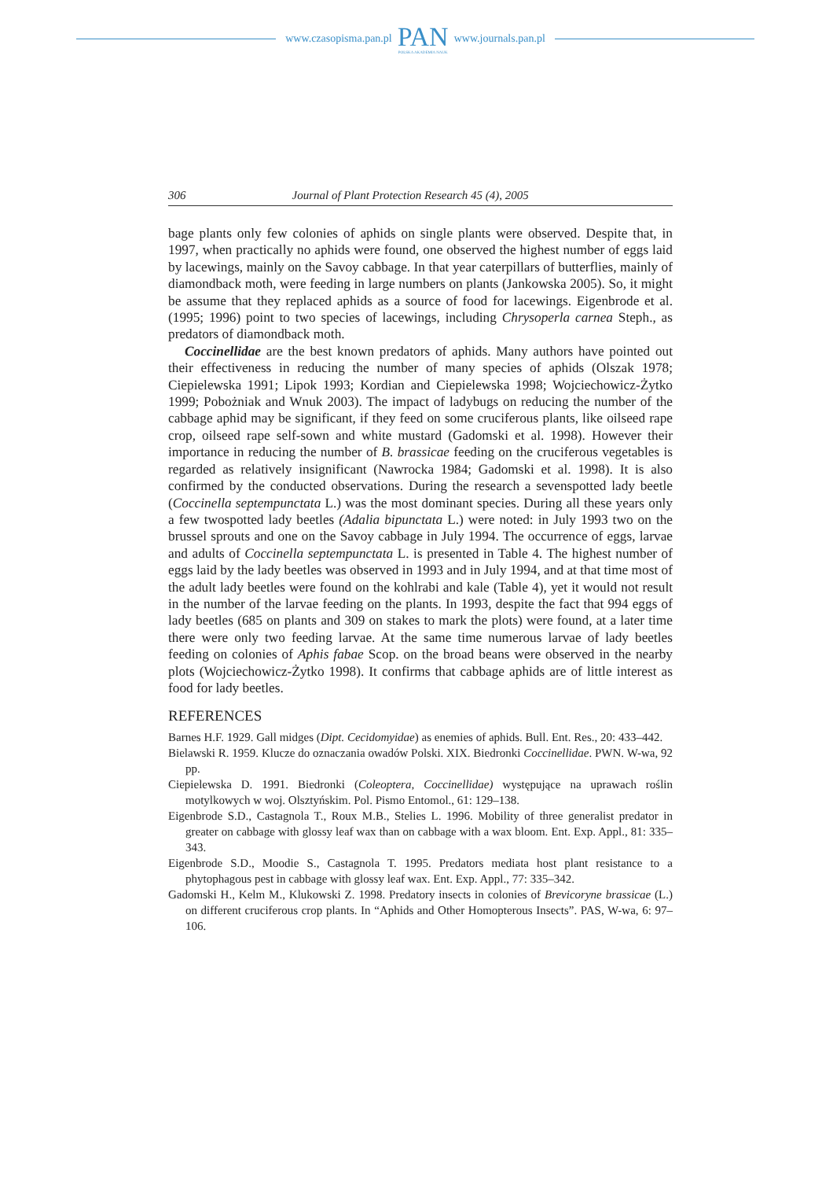www.czasopisma.pan.pl
PAN
POLSKA AKADEMIA NAUK
www.journals.pan.pl
306 Journal of Plant Protection Research 45 (4), 2005
bage plants only few colonies of aphids on single plants were observed. Despite that, in 1997, when practically no aphids were found, one observed the highest number of eggs laid by lacewings, mainly on the Savoy cabbage. In that year caterpillars of butterflies, mainly of diamondback moth, were feeding in large numbers on plants (Jankowska 2005). So, it might be assume that they replaced aphids as a source of food for lacewings. Eigenbrode et al. (1995; 1996) point to two species of lacewings, including Chrysoperla carnea Steph., as predators of diamondback moth.
Coccinellidae are the best known predators of aphids. Many authors have pointed out their effectiveness in reducing the number of many species of aphids (Olszak 1978; Ciepielewska 1991; Lipok 1993; Kordian and Ciepielewska 1998; Wojciechowicz-Żytko 1999; Pobożniak and Wnuk 2003). The impact of ladybugs on reducing the number of the cabbage aphid may be significant, if they feed on some cruciferous plants, like oilseed rape crop, oilseed rape self-sown and white mustard (Gadomski et al. 1998). However their importance in reducing the number of B. brassicae feeding on the cruciferous vegetables is regarded as relatively insignificant (Nawrocka 1984; Gadomski et al. 1998). It is also confirmed by the conducted observations. During the research a sevenspotted lady beetle (Coccinella septempunctata L.) was the most dominant species. During all these years only a few twospotted lady beetles (Adalia bipunctata L.) were noted: in July 1993 two on the brussel sprouts and one on the Savoy cabbage in July 1994. The occurrence of eggs, larvae and adults of Coccinella septempunctata L. is presented in Table 4. The highest number of eggs laid by the lady beetles was observed in 1993 and in July 1994, and at that time most of the adult lady beetles were found on the kohlrabi and kale (Table 4), yet it would not result in the number of the larvae feeding on the plants. In 1993, despite the fact that 994 eggs of lady beetles (685 on plants and 309 on stakes to mark the plots) were found, at a later time there were only two feeding larvae. At the same time numerous larvae of lady beetles feeding on colonies of Aphis fabae Scop. on the broad beans were observed in the nearby plots (Wojciechowicz-Żytko 1998). It confirms that cabbage aphids are of little interest as food for lady beetles.
REFERENCES
Barnes H.F. 1929. Gall midges (Dipt. Cecidomyidae) as enemies of aphids. Bull. Ent. Res., 20: 433–442.
Bielawski R. 1959. Klucze do oznaczania owadów Polski. XIX. Biedronki Coccinellidae. PWN. W-wa, 92 pp.
Ciepielewska D. 1991. Biedronki (Coleoptera, Coccinellidae) występujące na uprawach roślin motylkowych w woj. Olsztyńskim. Pol. Pismo Entomol., 61: 129–138.
Eigenbrode S.D., Castagnola T., Roux M.B., Stelies L. 1996. Mobility of three generalist predator in greater on cabbage with glossy leaf wax than on cabbage with a wax bloom. Ent. Exp. Appl., 81: 335–343.
Eigenbrode S.D., Moodie S., Castagnola T. 1995. Predators mediata host plant resistance to a phytophagous pest in cabbage with glossy leaf wax. Ent. Exp. Appl., 77: 335–342.
Gadomski H., Kelm M., Klukowski Z. 1998. Predatory insects in colonies of Brevicoryne brassicae (L.) on different cruciferous crop plants. In “Aphids and Other Homopterous Insects”. PAS, W-wa, 6: 97–106.